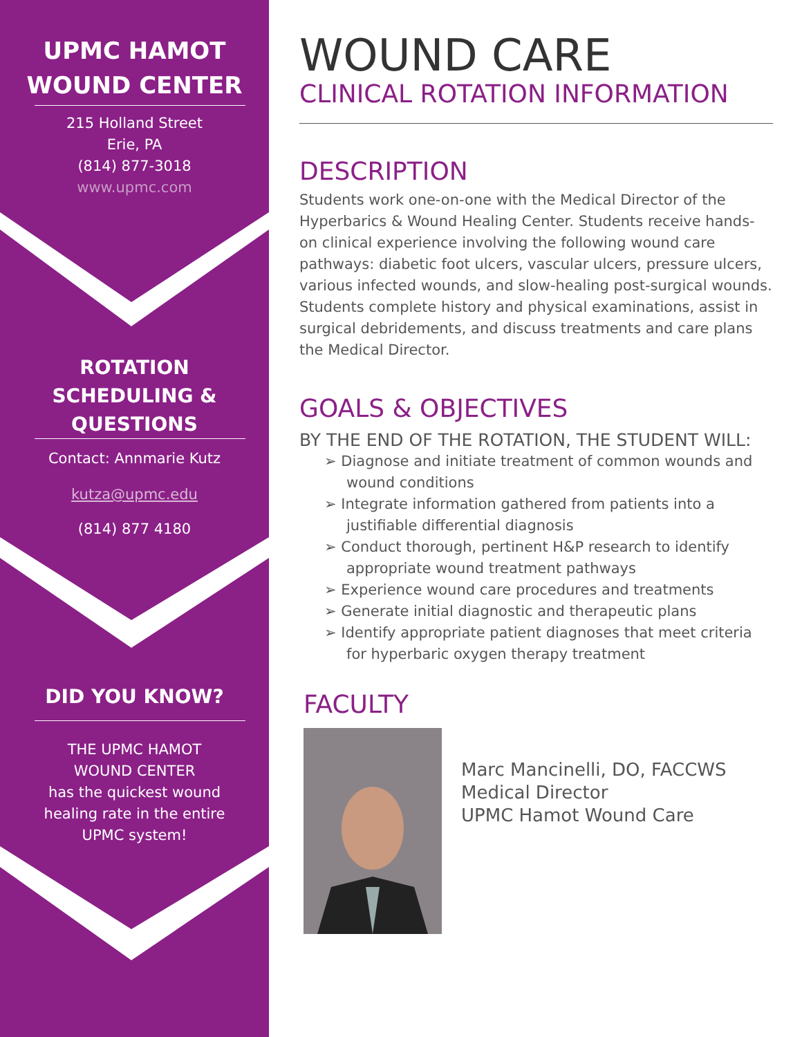UPMC HAMOT
WOUND CENTER
215 Holland Street
Erie, PA
(814) 877-3018
www.upmc.com
ROTATION
SCHEDULING &
QUESTIONS
Contact: Annmarie Kutz
kutza@upmc.edu
(814) 877 4180
DID YOU KNOW?
THE UPMC HAMOT
WOUND CENTER
has the quickest wound
healing rate in the entire
UPMC system!
WOUND CARE
CLINICAL ROTATION INFORMATION
DESCRIPTION
Students work one-on-one with the Medical Director of the Hyperbarics & Wound Healing Center. Students receive hands-on clinical experience involving the following wound care pathways: diabetic foot ulcers, vascular ulcers, pressure ulcers, various infected wounds, and slow-healing post-surgical wounds. Students complete history and physical examinations, assist in surgical debridements, and discuss treatments and care plans the Medical Director.
GOALS & OBJECTIVES
BY THE END OF THE ROTATION, THE STUDENT WILL:
➢ Diagnose and initiate treatment of common wounds and wound conditions
➢ Integrate information gathered from patients into a justifiable differential diagnosis
➢ Conduct thorough, pertinent H&P research to identify appropriate wound treatment pathways
➢ Experience wound care procedures and treatments
➢ Generate initial diagnostic and therapeutic plans
➢ Identify appropriate patient diagnoses that meet criteria for hyperbaric oxygen therapy treatment
FACULTY
Marc Mancinelli, DO, FACCWS
Medical Director
UPMC Hamot Wound Care